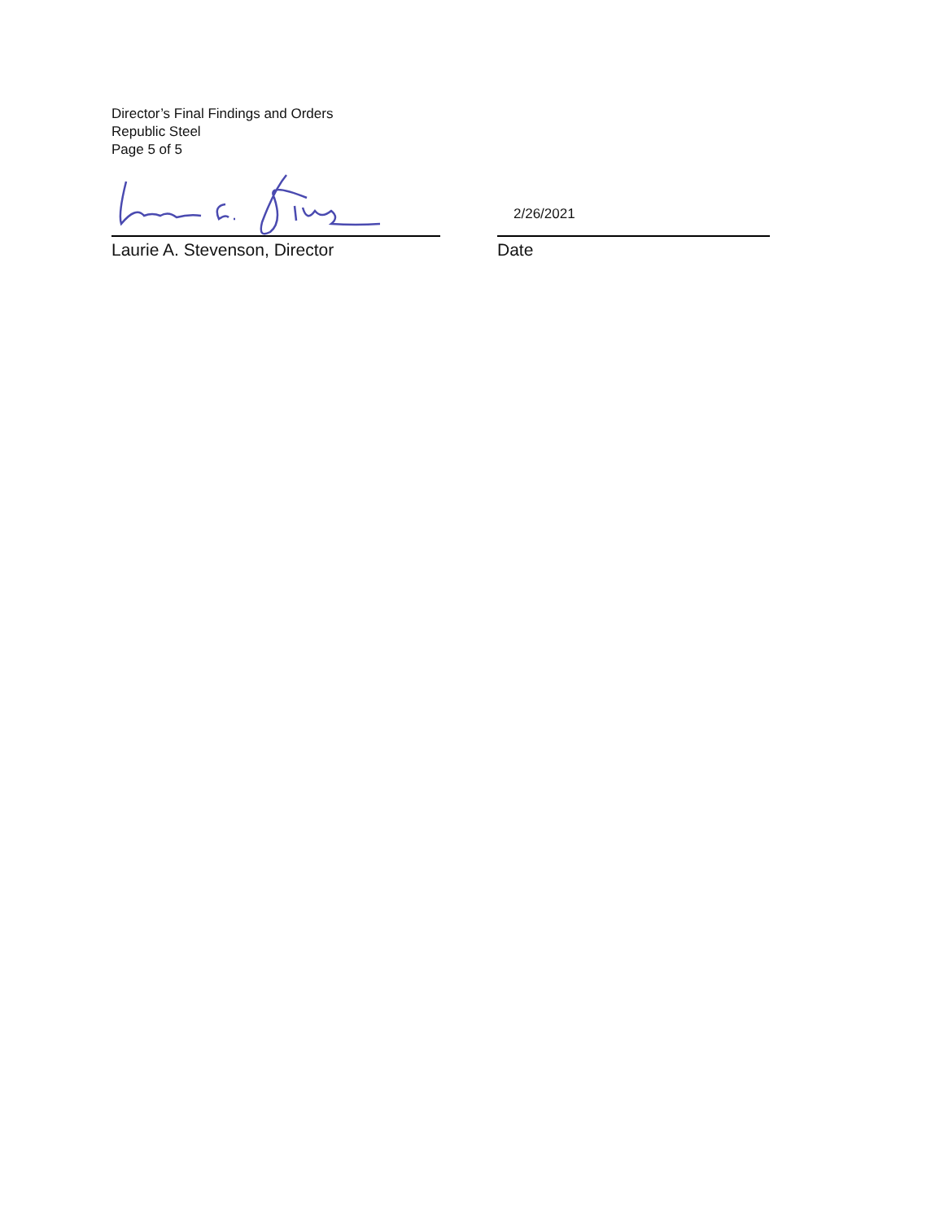Director’s Final Findings and Orders
Republic Steel
Page 5 of 5
Laurie A. Stevenson, Director
2/26/2021
Date